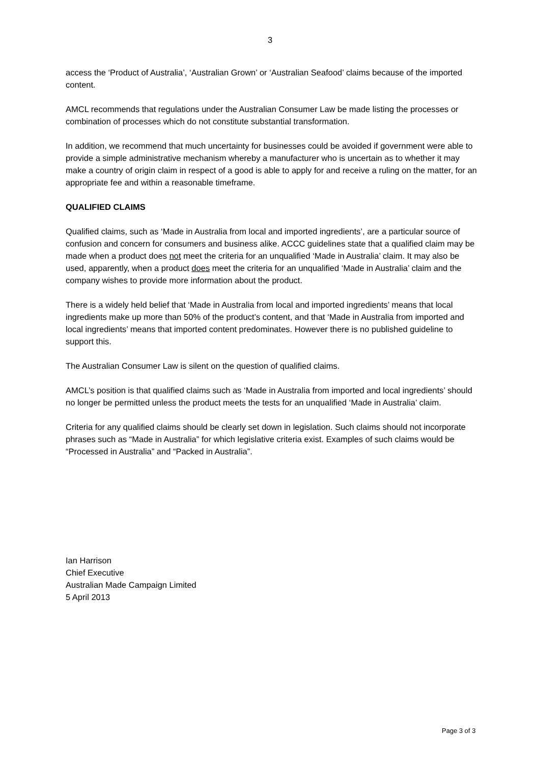3
access the ‘Product of Australia’, ‘Australian Grown’ or ‘Australian Seafood’ claims because of the imported content.
AMCL recommends that regulations under the Australian Consumer Law be made listing the processes or combination of processes which do not constitute substantial transformation.
In addition, we recommend that much uncertainty for businesses could be avoided if government were able to provide a simple administrative mechanism whereby a manufacturer who is uncertain as to whether it may make a country of origin claim in respect of a good is able to apply for and receive a ruling on the matter, for an appropriate fee and within a reasonable timeframe.
QUALIFIED CLAIMS
Qualified claims, such as ‘Made in Australia from local and imported ingredients’, are a particular source of confusion and concern for consumers and business alike. ACCC guidelines state that a qualified claim may be made when a product does not meet the criteria for an unqualified ‘Made in Australia’ claim. It may also be used, apparently, when a product does meet the criteria for an unqualified ‘Made in Australia’ claim and the company wishes to provide more information about the product.
There is a widely held belief that ‘Made in Australia from local and imported ingredients’ means that local ingredients make up more than 50% of the product’s content, and that ‘Made in Australia from imported and local ingredients’ means that imported content predominates. However there is no published guideline to support this.
The Australian Consumer Law is silent on the question of qualified claims.
AMCL’s position is that qualified claims such as ‘Made in Australia from imported and local ingredients’ should no longer be permitted unless the product meets the tests for an unqualified ‘Made in Australia’ claim.
Criteria for any qualified claims should be clearly set down in legislation. Such claims should not incorporate phrases such as “Made in Australia” for which legislative criteria exist. Examples of such claims would be “Processed in Australia” and “Packed in Australia”.
Ian Harrison
Chief Executive
Australian Made Campaign Limited
5 April 2013
Page 3 of 3